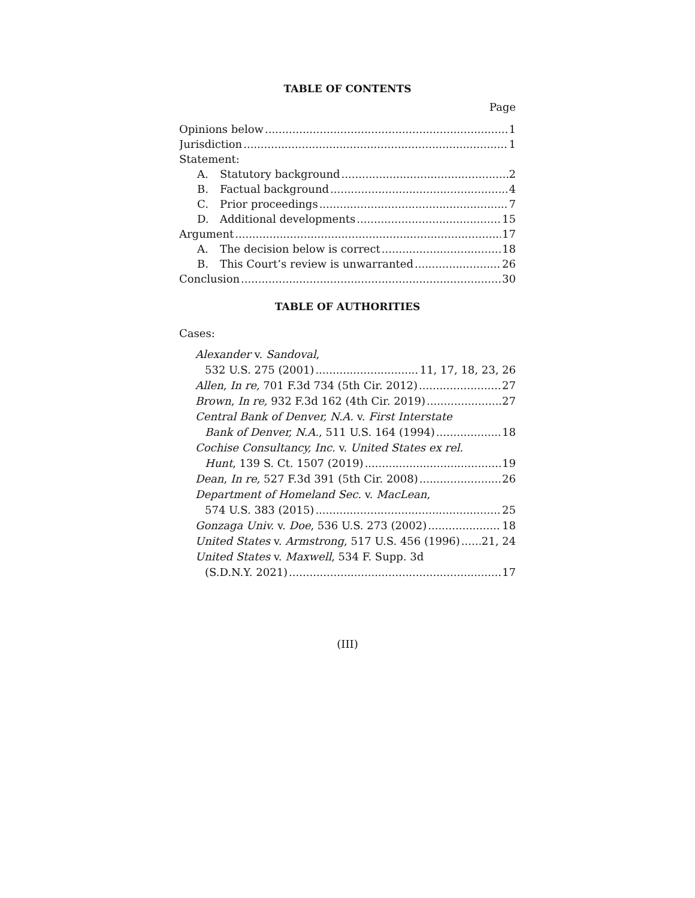TABLE OF CONTENTS
Page
Opinions below 1
Jurisdiction 1
Statement:
A. Statutory background 2
B. Factual background 4
C. Prior proceedings 7
D. Additional developments 15
Argument 17
A. The decision below is correct 18
B. This Court’s review is unwarranted 26
Conclusion 30
TABLE OF AUTHORITIES
Cases:
Alexander v. Sandoval,
532 U.S. 275 (2001) 11, 17, 18, 23, 26
Allen, In re, 701 F.3d 734 (5th Cir. 2012) 27
Brown, In re, 932 F.3d 162 (4th Cir. 2019) 27
Central Bank of Denver, N.A. v. First Interstate
Bank of Denver, N.A., 511 U.S. 164 (1994) 18
Cochise Consultancy, Inc. v. United States ex rel.
Hunt, 139 S. Ct. 1507 (2019) 19
Dean, In re, 527 F.3d 391 (5th Cir. 2008) 26
Department of Homeland Sec. v. MacLean,
574 U.S. 383 (2015) 25
Gonzaga Univ. v. Doe, 536 U.S. 273 (2002) 18
United States v. Armstrong, 517 U.S. 456 (1996) 21, 24
United States v. Maxwell, 534 F. Supp. 3d
(S.D.N.Y. 2021) 17
(III)